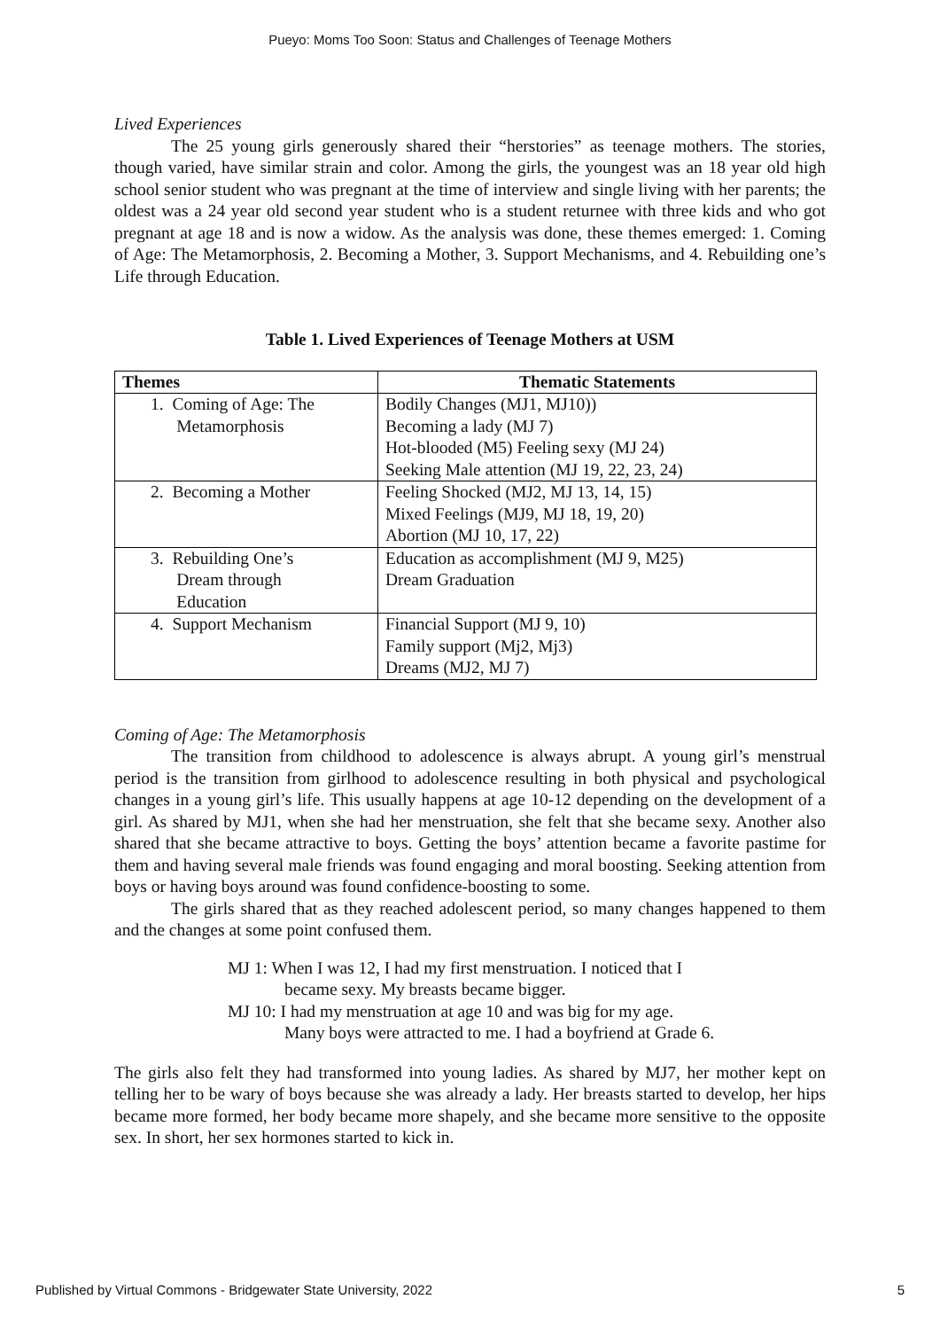Pueyo: Moms Too Soon: Status and Challenges of Teenage Mothers
Lived Experiences
The 25 young girls generously shared their “herstories” as teenage mothers. The stories, though varied, have similar strain and color. Among the girls, the youngest was an 18 year old high school senior student who was pregnant at the time of interview and single living with her parents; the oldest was a 24 year old second year student who is a student returnee with three kids and who got pregnant at age 18 and is now a widow. As the analysis was done, these themes emerged: 1. Coming of Age: The Metamorphosis, 2. Becoming a Mother, 3. Support Mechanisms, and 4. Rebuilding one’s Life through Education.
Table 1. Lived Experiences of Teenage Mothers at USM
| Themes | Thematic Statements |
| --- | --- |
| 1. Coming of Age: The Metamorphosis | Bodily Changes (MJ1, MJ10)) Becoming a lady (MJ 7) Hot-blooded (M5) Feeling sexy (MJ 24) Seeking Male attention (MJ 19, 22, 23, 24) |
| 2. Becoming a Mother | Feeling Shocked (MJ2, MJ 13, 14, 15) Mixed Feelings (MJ9, MJ 18, 19, 20) Abortion (MJ 10, 17, 22) |
| 3. Rebuilding One’s Dream through Education | Education as accomplishment (MJ 9, M25) Dream Graduation |
| 4. Support Mechanism | Financial Support (MJ 9, 10) Family support (Mj2, Mj3) Dreams (MJ2, MJ 7) |
Coming of Age: The Metamorphosis
The transition from childhood to adolescence is always abrupt. A young girl’s menstrual period is the transition from girlhood to adolescence resulting in both physical and psychological changes in a young girl’s life. This usually happens at age 10-12 depending on the development of a girl. As shared by MJ1, when she had her menstruation, she felt that she became sexy. Another also shared that she became attractive to boys. Getting the boys’ attention became a favorite pastime for them and having several male friends was found engaging and moral boosting. Seeking attention from boys or having boys around was found confidence-boosting to some.
The girls shared that as they reached adolescent period, so many changes happened to them and the changes at some point confused them.
MJ 1: When I was 12, I had my first menstruation. I noticed that I
became sexy. My breasts became bigger.
MJ 10: I had my menstruation at age 10 and was big for my age.
Many boys were attracted to me. I had a boyfriend at Grade 6.
The girls also felt they had transformed into young ladies. As shared by MJ7, her mother kept on telling her to be wary of boys because she was already a lady. Her breasts started to develop, her hips became more formed, her body became more shapely, and she became more sensitive to the opposite sex. In short, her sex hormones started to kick in.
Published by Virtual Commons - Bridgewater State University, 2022 5